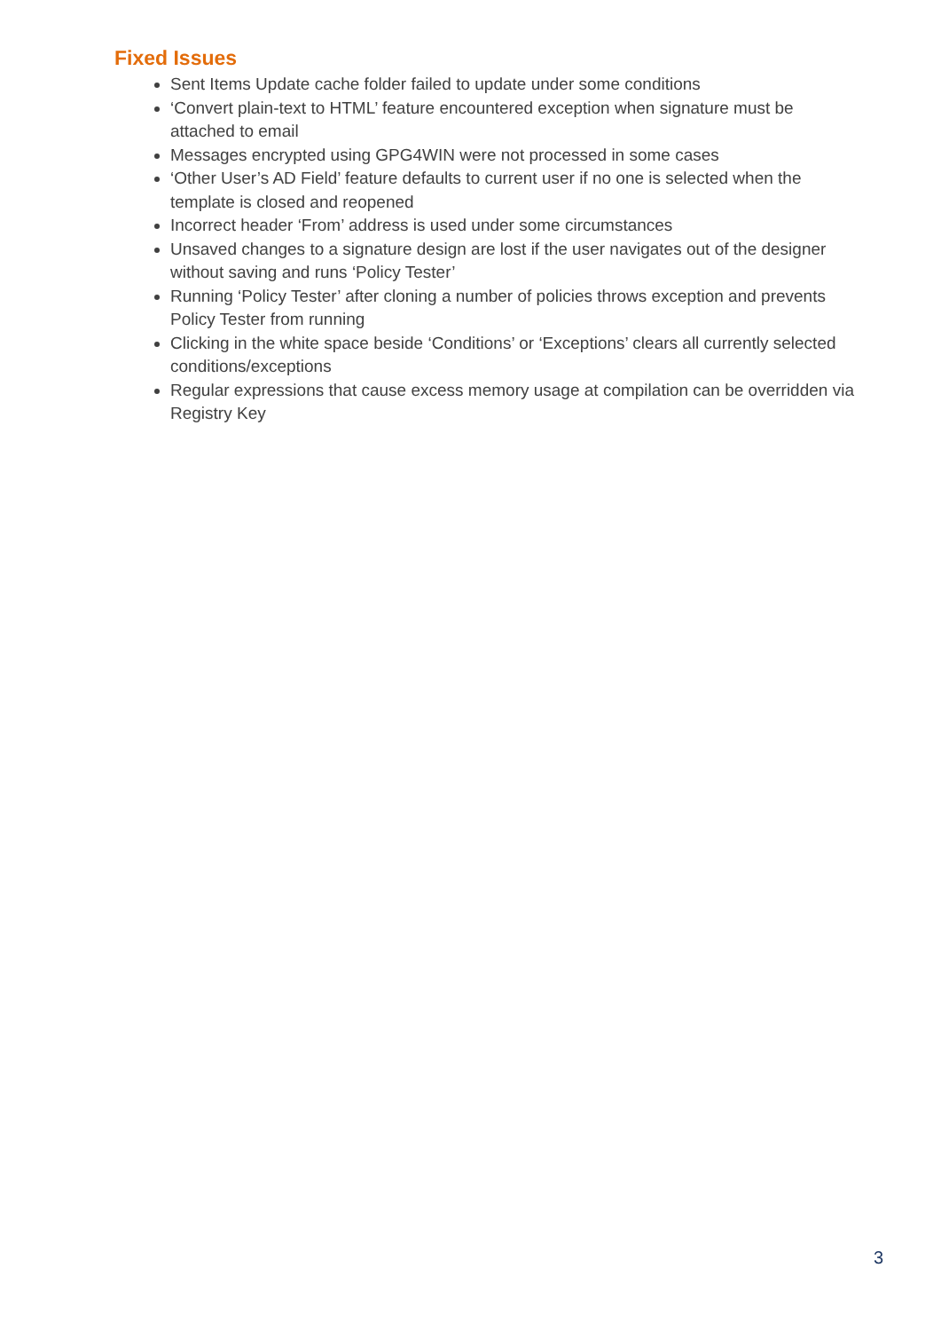Fixed Issues
Sent Items Update cache folder failed to update under some conditions
‘Convert plain-text to HTML’ feature encountered exception when signature must be attached to email
Messages encrypted using GPG4WIN were not processed in some cases
‘Other User’s AD Field’ feature defaults to current user if no one is selected when the template is closed and reopened
Incorrect header ‘From’ address is used under some circumstances
Unsaved changes to a signature design are lost if the user navigates out of the designer without saving and runs ‘Policy Tester’
Running ‘Policy Tester’ after cloning a number of policies throws exception and prevents Policy Tester from running
Clicking in the white space beside ‘Conditions’ or ‘Exceptions’ clears all currently selected conditions/exceptions
Regular expressions that cause excess memory usage at compilation can be overridden via Registry Key
3